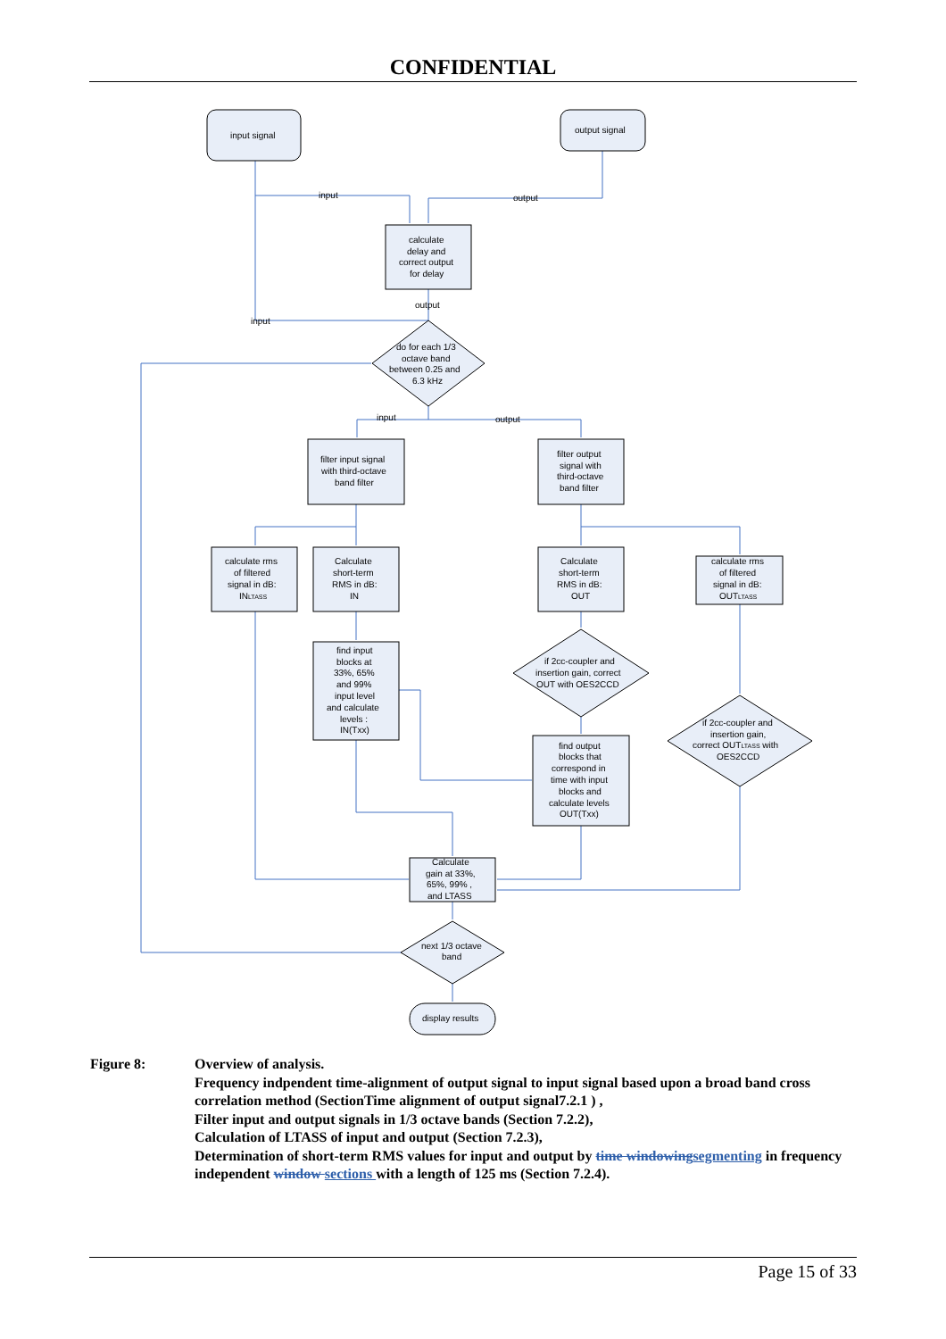CONFIDENTIAL
input signal
output signal
input
output
calculate
delay and
correct output
for delay
output
input
do for each 1/3
octave band
between 0.25 and
6.3 kHz
input
output
filter input signal
with third-octave
band filter
filter output
signal with
third-octave
band filter
calculate rms
of filtered
signal in dB:
INLTASS
Calculate
short-term
RMS in dB:
IN
Calculate
short-term
RMS in dB:
OUT
calculate rms
of filtered
signal in dB:
OUTLTASS
find input
blocks at
33%, 65%
and 99%
input level
and calculate
levels :
IN(Txx)
if 2cc-coupler and
insertion gain, correct
OUT with OES2CCD
if 2cc-coupler and
insertion gain,
correct OUTLTASS with
OES2CCD
find output
blocks that
correspond in
time with input
blocks and
calculate levels
OUT(Txx)
Calculate
gain at 33%,
65%, 99% ,
and LTASS
next 1/3 octave
band
display results
Figure 8: Overview of analysis.
Frequency indpendent time-alignment of output signal to input signal based upon a broad band cross correlation method (SectionTime alignment of output signal7.2.1 ) ,
Filter input and output signals in 1/3 octave bands (Section 7.2.2),
Calculation of LTASS of input and output (Section 7.2.3),
Determination of short-term RMS values for input and output by time windowingsegmenting in frequency independent window sections with a length of 125 ms (Section 7.2.4).
Page 15 of 33